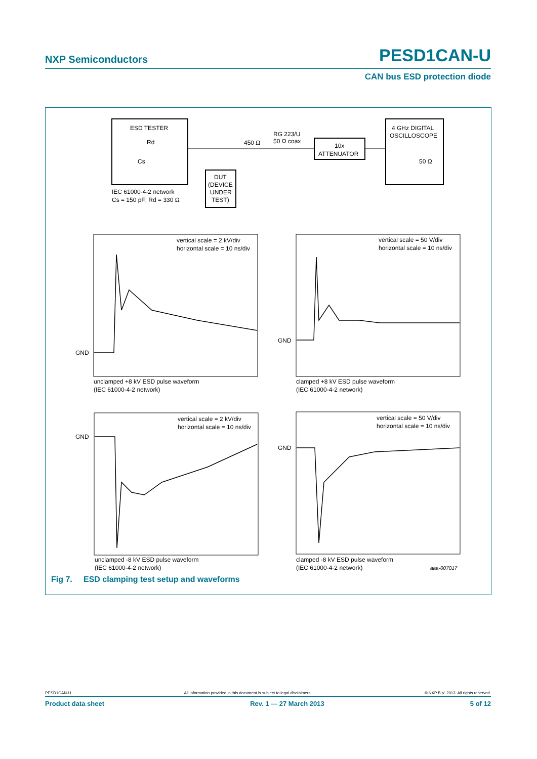NXP Semiconductors PESD1CAN-U
CAN bus ESD protection diode
ESD TESTER
Rd
Cs
IEC 61000-4-2 network
Cs = 150 pF; Rd = 330 Ω
DUT
(DEVICE
UNDER
TEST)
450 Ω
RG 223/U
50 Ω coax
10x
ATTENUATOR
4 GHz DIGITAL
OSCILLOSCOPE
50 Ω
GND
GND
GND
GND
vertical scale = 2 kV/div
horizontal scale = 10 ns/div
vertical scale = 50 V/div
horizontal scale = 10 ns/div
vertical scale = 2 kV/div
horizontal scale = 10 ns/div
vertical scale = 50 V/div
horizontal scale = 10 ns/div
unclamped +8 kV ESD pulse waveform
(IEC 61000-4-2 network)
clamped +8 kV ESD pulse waveform
(IEC 61000-4-2 network)
unclamped -8 kV ESD pulse waveform
(IEC 61000-4-2 network)
clamped -8 kV ESD pulse waveform
(IEC 61000-4-2 network)
aaa-007017
Fig 7. ESD clamping test setup and waveforms
PESD1CAN-U All information provided in this document is subject to legal disclaimers. © NXP B.V. 2013. All rights reserved.
Product data sheet Rev. 1 — 27 March 2013 5 of 12